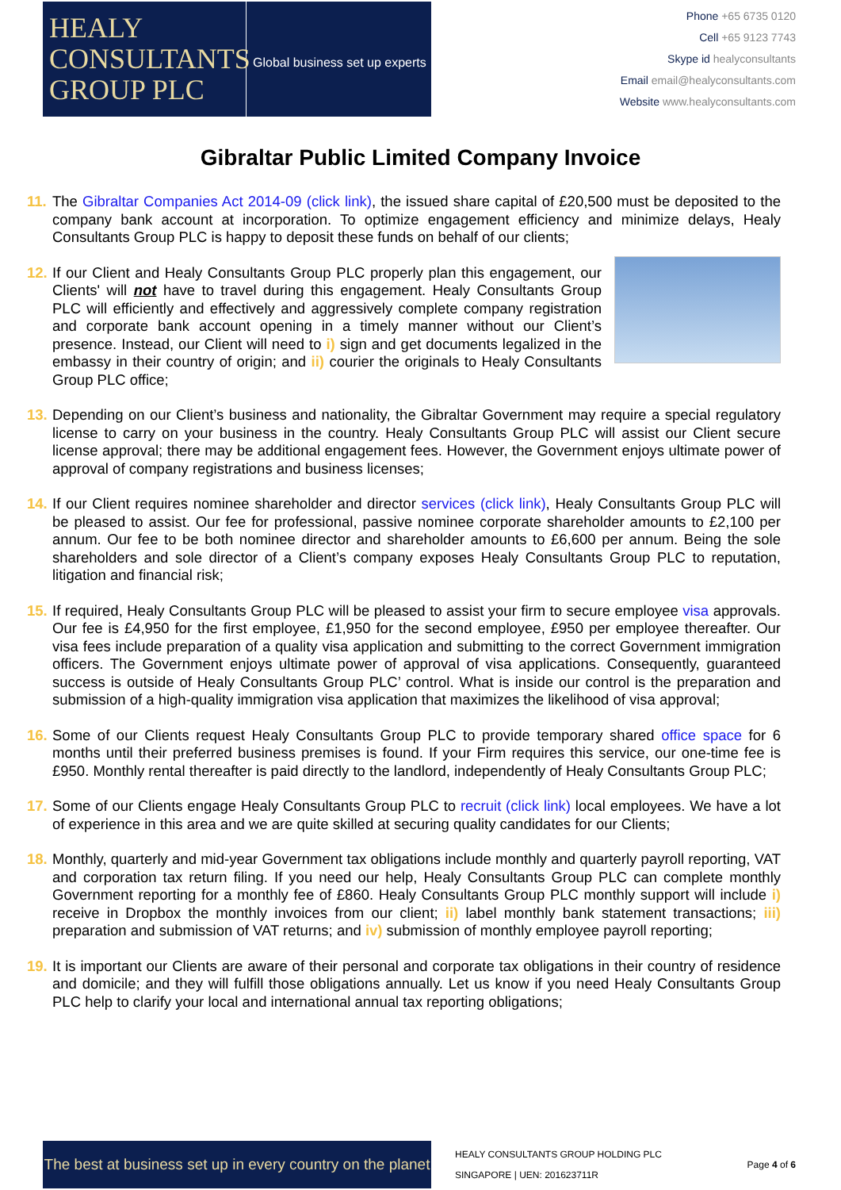HEALY
CONSULTANTS
GROUP PLC
Global business set up experts
Phone +65 6735 0120
Cell +65 9123 7743
Skype id healyconsultants
Email email@healyconsultants.com
Website www.healyconsultants.com
Gibraltar Public Limited Company Invoice
11. The Gibraltar Companies Act 2014-09 (click link), the issued share capital of £20,500 must be deposited to the company bank account at incorporation. To optimize engagement efficiency and minimize delays, Healy Consultants Group PLC is happy to deposit these funds on behalf of our clients;
12.
If our Client and Healy Consultants Group PLC properly plan this engagement, our Clients' will not have to travel during this engagement. Healy Consultants Group PLC will efficiently and effectively and aggressively complete company registration and corporate bank account opening in a timely manner without our Client’s presence. Instead, our Client will need to i) sign and get documents legalized in the embassy in their country of origin; and ii) courier the originals to Healy Consultants Group PLC office;
13. Depending on our Client’s business and nationality, the Gibraltar Government may require a special regulatory license to carry on your business in the country. Healy Consultants Group PLC will assist our Client secure license approval; there may be additional engagement fees. However, the Government enjoys ultimate power of approval of company registrations and business licenses;
14. If our Client requires nominee shareholder and director services (click link), Healy Consultants Group PLC will be pleased to assist. Our fee for professional, passive nominee corporate shareholder amounts to £2,100 per annum. Our fee to be both nominee director and shareholder amounts to £6,600 per annum. Being the sole shareholders and sole director of a Client’s company exposes Healy Consultants Group PLC to reputation, litigation and financial risk;
15. If required, Healy Consultants Group PLC will be pleased to assist your firm to secure employee visa approvals. Our fee is £4,950 for the first employee, £1,950 for the second employee, £950 per employee thereafter. Our visa fees include preparation of a quality visa application and submitting to the correct Government immigration officers. The Government enjoys ultimate power of approval of visa applications. Consequently, guaranteed success is outside of Healy Consultants Group PLC’ control. What is inside our control is the preparation and submission of a high-quality immigration visa application that maximizes the likelihood of visa approval;
16. Some of our Clients request Healy Consultants Group PLC to provide temporary shared office space for 6 months until their preferred business premises is found. If your Firm requires this service, our one-time fee is £950. Monthly rental thereafter is paid directly to the landlord, independently of Healy Consultants Group PLC;
17. Some of our Clients engage Healy Consultants Group PLC to recruit (click link) local employees. We have a lot of experience in this area and we are quite skilled at securing quality candidates for our Clients;
18. Monthly, quarterly and mid-year Government tax obligations include monthly and quarterly payroll reporting, VAT and corporation tax return filing. If you need our help, Healy Consultants Group PLC can complete monthly Government reporting for a monthly fee of £860. Healy Consultants Group PLC monthly support will include i) receive in Dropbox the monthly invoices from our client; ii) label monthly bank statement transactions; iii) preparation and submission of VAT returns; and iv) submission of monthly employee payroll reporting;
19. It is important our Clients are aware of their personal and corporate tax obligations in their country of residence and domicile; and they will fulfill those obligations annually. Let us know if you need Healy Consultants Group PLC help to clarify your local and international annual tax reporting obligations;
The best at business set up in every country on the planet
HEALY CONSULTANTS GROUP HOLDING PLC
SINGAPORE | UEN: 201623711R
Page 4 of 6